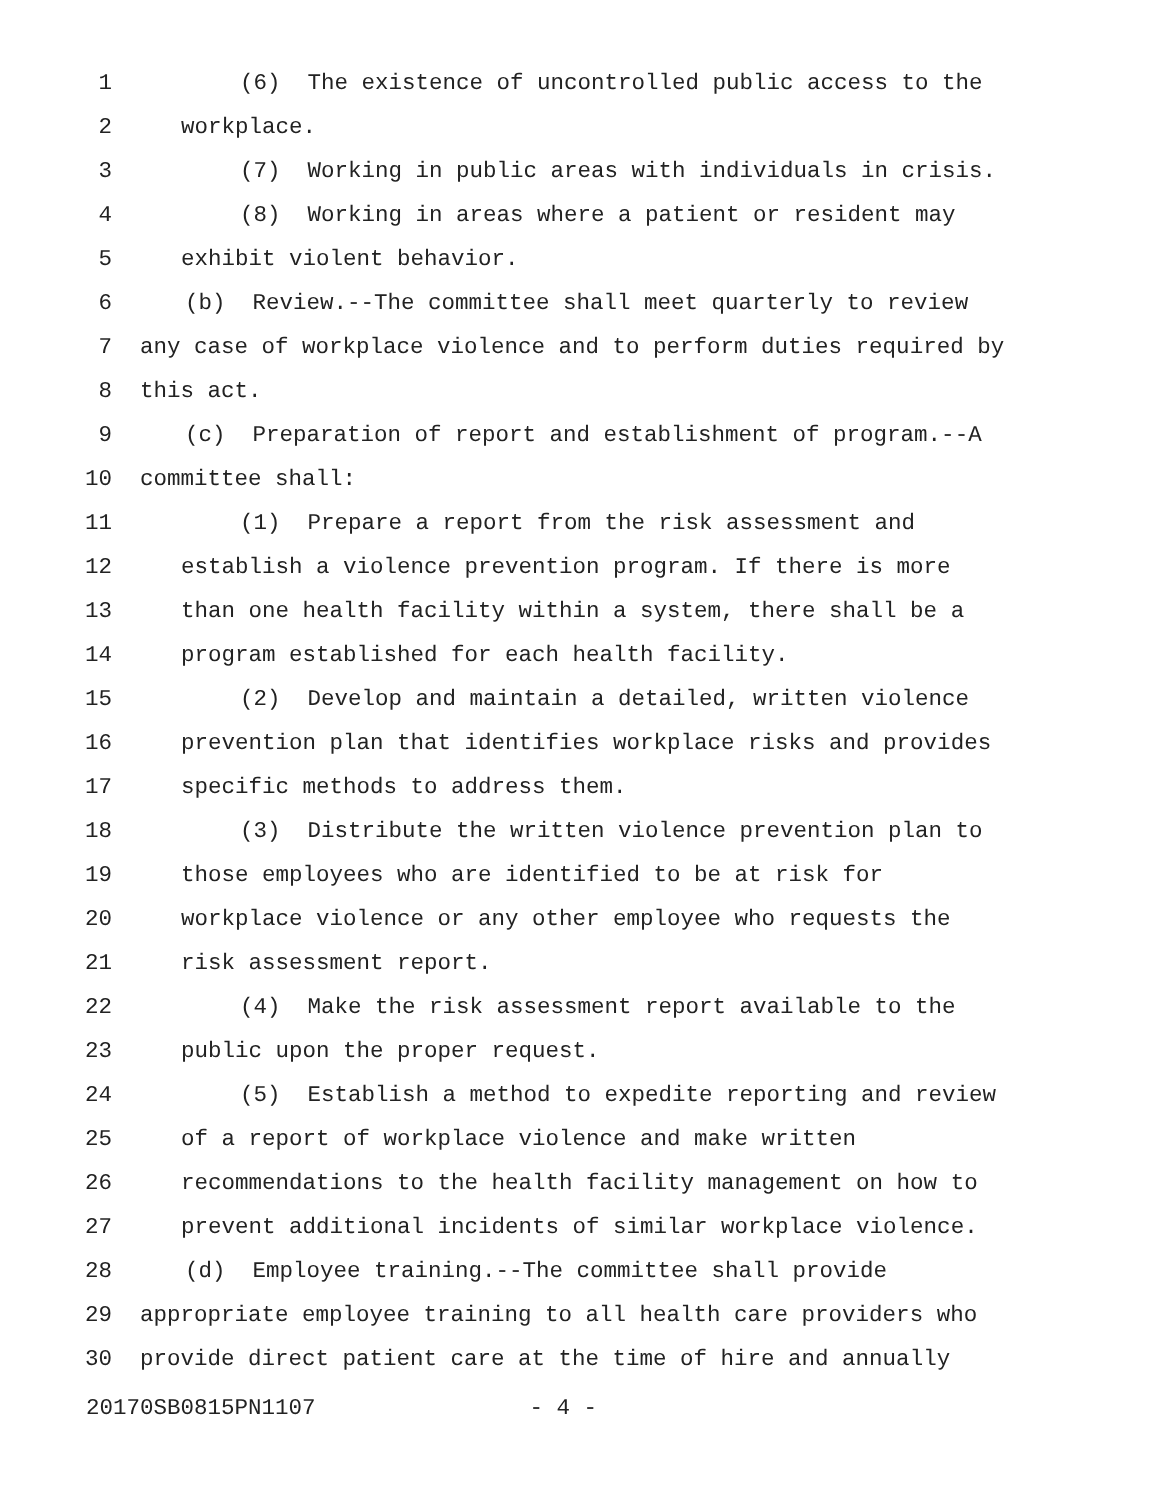1 (6) The existence of uncontrolled public access to the
2 workplace.
3 (7) Working in public areas with individuals in crisis.
4 (8) Working in areas where a patient or resident may
5 exhibit violent behavior.
6 (b) Review.--The committee shall meet quarterly to review
7 any case of workplace violence and to perform duties required by
8 this act.
9 (c) Preparation of report and establishment of program.--A
10 committee shall:
11 (1) Prepare a report from the risk assessment and
12 establish a violence prevention program. If there is more
13 than one health facility within a system, there shall be a
14 program established for each health facility.
15 (2) Develop and maintain a detailed, written violence
16 prevention plan that identifies workplace risks and provides
17 specific methods to address them.
18 (3) Distribute the written violence prevention plan to
19 those employees who are identified to be at risk for
20 workplace violence or any other employee who requests the
21 risk assessment report.
22 (4) Make the risk assessment report available to the
23 public upon the proper request.
24 (5) Establish a method to expedite reporting and review
25 of a report of workplace violence and make written
26 recommendations to the health facility management on how to
27 prevent additional incidents of similar workplace violence.
28 (d) Employee training.--The committee shall provide
29 appropriate employee training to all health care providers who
30 provide direct patient care at the time of hire and annually
20170SB0815PN1107 - 4 -